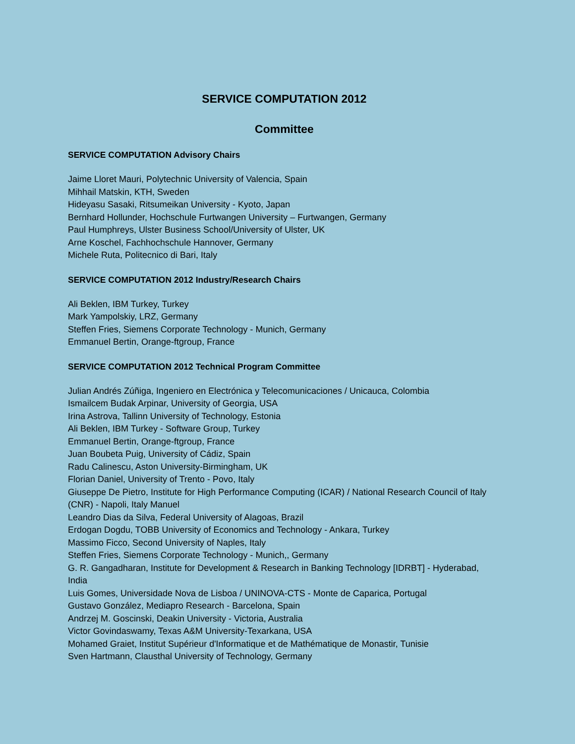SERVICE COMPUTATION 2012
Committee
SERVICE COMPUTATION Advisory Chairs
Jaime Lloret Mauri, Polytechnic University of Valencia, Spain
Mihhail Matskin, KTH, Sweden
Hideyasu Sasaki, Ritsumeikan University - Kyoto, Japan
Bernhard Hollunder, Hochschule Furtwangen University – Furtwangen, Germany
Paul Humphreys, Ulster Business School/University of Ulster, UK
Arne Koschel, Fachhochschule Hannover, Germany
Michele Ruta, Politecnico di Bari, Italy
SERVICE COMPUTATION 2012 Industry/Research Chairs
Ali Beklen, IBM Turkey, Turkey
Mark Yampolskiy, LRZ, Germany
Steffen Fries, Siemens Corporate Technology - Munich, Germany
Emmanuel Bertin, Orange-ftgroup, France
SERVICE COMPUTATION 2012 Technical Program Committee
Julian Andrés Zúñiga, Ingeniero en Electrónica y Telecomunicaciones / Unicauca, Colombia
Ismailcem Budak Arpinar, University of Georgia, USA
Irina Astrova, Tallinn University of Technology, Estonia
Ali Beklen, IBM Turkey - Software Group, Turkey
Emmanuel Bertin, Orange-ftgroup, France
Juan Boubeta Puig, University of Cádiz, Spain
Radu Calinescu, Aston University-Birmingham, UK
Florian Daniel, University of Trento - Povo, Italy
Giuseppe De Pietro, Institute for High Performance Computing (ICAR) / National Research Council of Italy (CNR) - Napoli, Italy Manuel
Leandro Dias da Silva, Federal University of Alagoas, Brazil
Erdogan Dogdu, TOBB University of Economics and Technology - Ankara, Turkey
Massimo Ficco, Second University of Naples, Italy
Steffen Fries, Siemens Corporate Technology - Munich,, Germany
G. R. Gangadharan, Institute for Development & Research in Banking Technology [IDRBT] - Hyderabad, India
Luis Gomes, Universidade Nova de Lisboa / UNINOVA-CTS - Monte de Caparica, Portugal
Gustavo González, Mediapro Research - Barcelona, Spain
Andrzej M. Goscinski, Deakin University - Victoria, Australia
Victor Govindaswamy, Texas A&M University-Texarkana, USA
Mohamed Graiet, Institut Supérieur d'Informatique et de Mathématique de Monastir, Tunisie
Sven Hartmann, Clausthal University of Technology, Germany